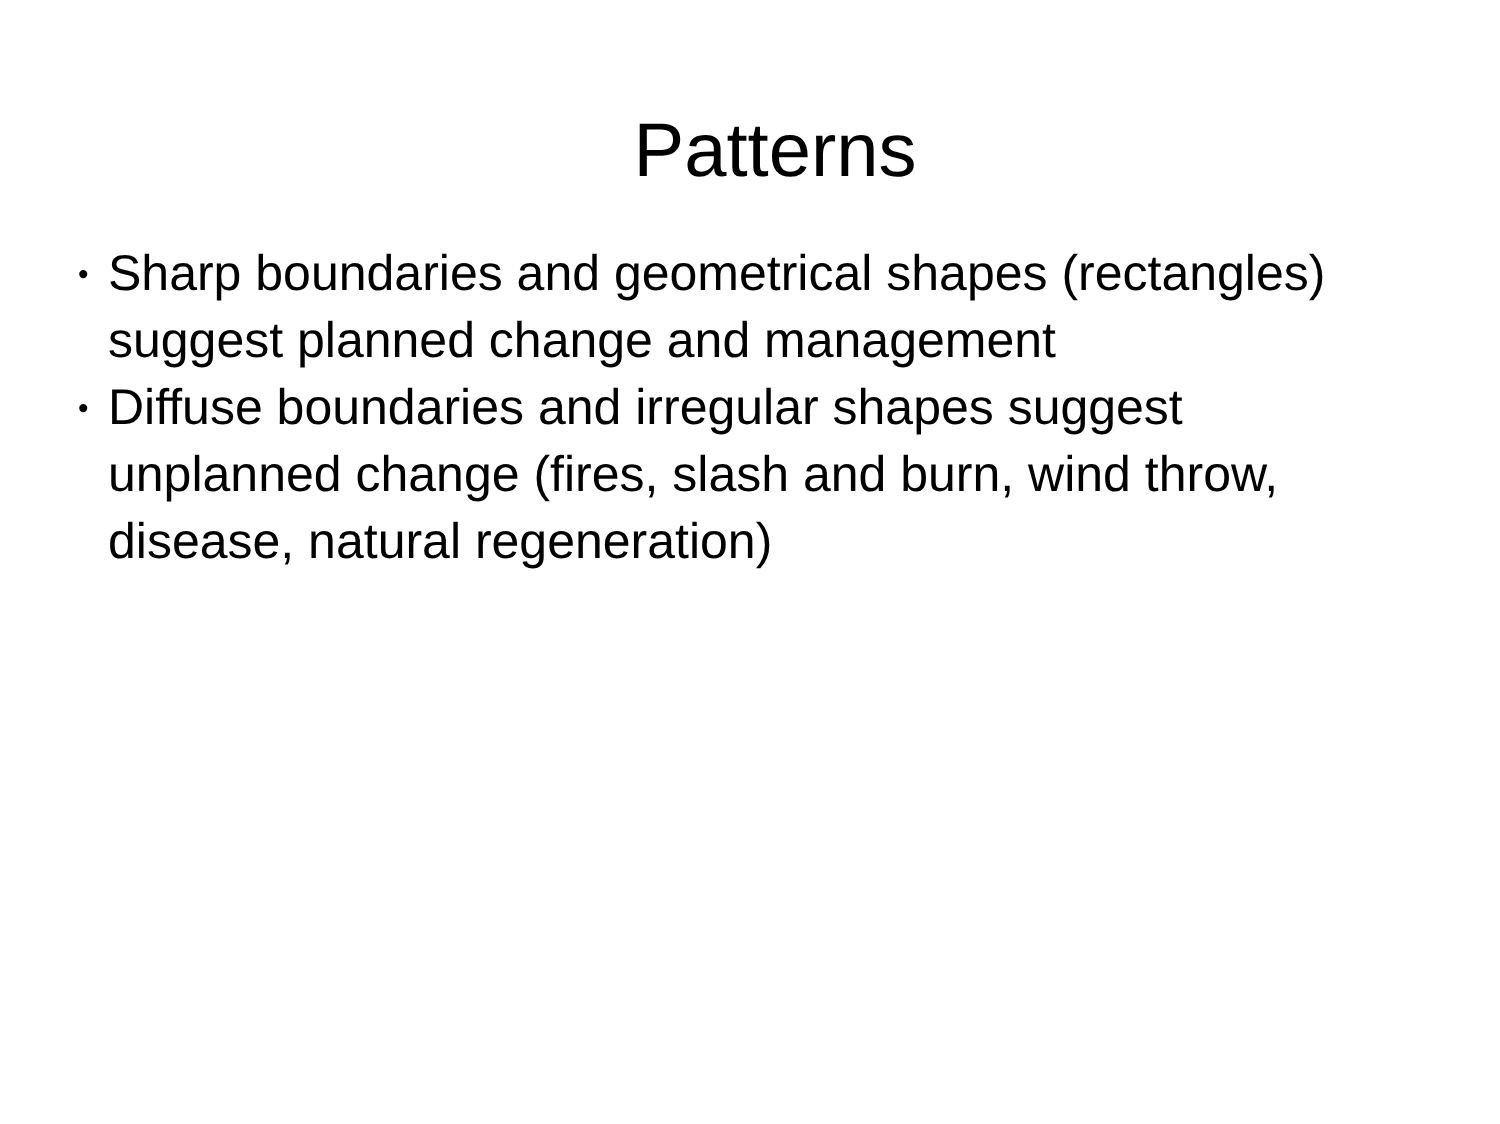Patterns
• Sharp boundaries and geometrical shapes (rectangles) suggest planned change and management
• Diffuse boundaries and irregular shapes suggest unplanned change (fires, slash and burn, wind throw, disease, natural regeneration)